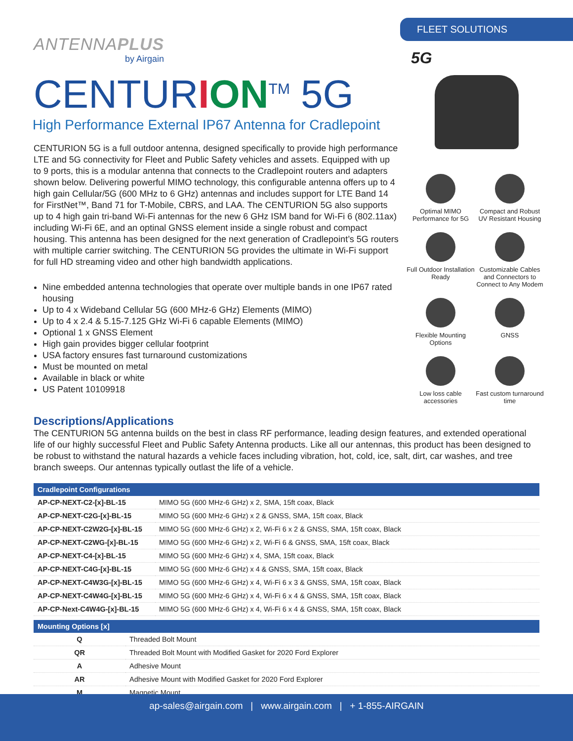ANTENNAPLUS
by Airgain
CENTURION<sup>TM</sup> 5G
High Performance External IP67 Antenna for Cradlepoint
CENTURION 5G is a full outdoor antenna, designed specifically to provide high performance LTE and 5G connectivity for Fleet and Public Safety vehicles and assets. Equipped with up to 9 ports, this is a modular antenna that connects to the Cradlepoint routers and adapters shown below. Delivering powerful MIMO technology, this configurable antenna offers up to 4 high gain Cellular/5G (600 MHz to 6 GHz) antennas and includes support for LTE Band 14 for FirstNet™, Band 71 for T-Mobile, CBRS, and LAA. The CENTURION 5G also supports up to 4 high gain tri-band Wi-Fi antennas for the new 6 GHz ISM band for Wi-Fi 6 (802.11ax) including Wi-Fi 6E, and an optinal GNSS element inside a single robust and compact housing. This antenna has been designed for the next generation of Cradlepoint’s 5G routers with multiple carrier switching. The CENTURION 5G provides the ultimate in Wi-Fi support for full HD streaming video and other high bandwidth applications.
Nine embedded antenna technologies that operate over multiple bands in one IP67 rated housing
Up to 4 x Wideband Cellular 5G (600 MHz-6 GHz) Elements (MIMO)
Up to 4 x 2.4 & 5.15-7.125 GHz Wi-Fi 6 capable Elements (MIMO)
Optional 1 x GNSS Element
High gain provides bigger cellular footprint
USA factory ensures fast turnaround customizations
Must be mounted on metal
Available in black or white
US Patent 10109918
FLEET SOLUTIONS
5G
Optimal MIMO Performance for 5G
Compact and Robust UV Resistant Housing
Full Outdoor Installation Ready
Customizable Cables and Connectors to Connect to Any Modem
Flexible Mounting Options
GNSS
Low loss cable accessories
Fast custom turnaround time
Descriptions/Applications
The CENTURION 5G antenna builds on the best in class RF performance, leading design features, and extended operational life of our highly successful Fleet and Public Safety Antenna products. Like all our antennas, this product has been designed to be robust to withstand the natural hazards a vehicle faces including vibration, hot, cold, ice, salt, dirt, car washes, and tree branch sweeps. Our antennas typically outlast the life of a vehicle.
| Cradlepoint Configurations | |
| --- | --- |
| AP-CP-NEXT-C2-[x]-BL-15 | MIMO 5G (600 MHz-6 GHz) x 2, SMA, 15ft coax, Black |
| AP-CP-NEXT-C2G-[x]-BL-15 | MIMO 5G (600 MHz-6 GHz) x 2 & GNSS, SMA, 15ft coax, Black |
| AP-CP-NEXT-C2W2G-[x]-BL-15 | MIMO 5G (600 MHz-6 GHz) x 2, Wi-Fi 6 x 2 & GNSS, SMA, 15ft coax, Black |
| AP-CP-NEXT-C2WG-[x]-BL-15 | MIMO 5G (600 MHz-6 GHz) x 2, Wi-Fi 6 & GNSS, SMA, 15ft coax, Black |
| AP-CP-NEXT-C4-[x]-BL-15 | MIMO 5G (600 MHz-6 GHz) x 4, SMA, 15ft coax, Black |
| AP-CP-NEXT-C4G-[x]-BL-15 | MIMO 5G (600 MHz-6 GHz) x 4 & GNSS, SMA, 15ft coax, Black |
| AP-CP-NEXT-C4W3G-[x]-BL-15 | MIMO 5G (600 MHz-6 GHz) x 4, Wi-Fi 6 x 3 & GNSS, SMA, 15ft coax, Black |
| AP-CP-NEXT-C4W4G-[x]-BL-15 | MIMO 5G (600 MHz-6 GHz) x 4, Wi-Fi 6 x 4 & GNSS, SMA, 15ft coax, Black |
| AP-CP-Next-C4W4G-[x]-BL-15 | MIMO 5G (600 MHz-6 GHz) x 4, Wi-Fi 6 x 4 & GNSS, SMA, 15ft coax, Black |
| Mounting Options [x] | |
| --- | --- |
| Q | Threaded Bolt Mount |
| QR | Threaded Bolt Mount with Modified Gasket for 2020 Ford Explorer |
| A | Adhesive Mount |
| AR | Adhesive Mount with Modified Gasket for 2020 Ford Explorer |
| M | Magnetic Mount |
ap-sales@airgain.com | www.airgain.com | + 1-855-AIRGAIN